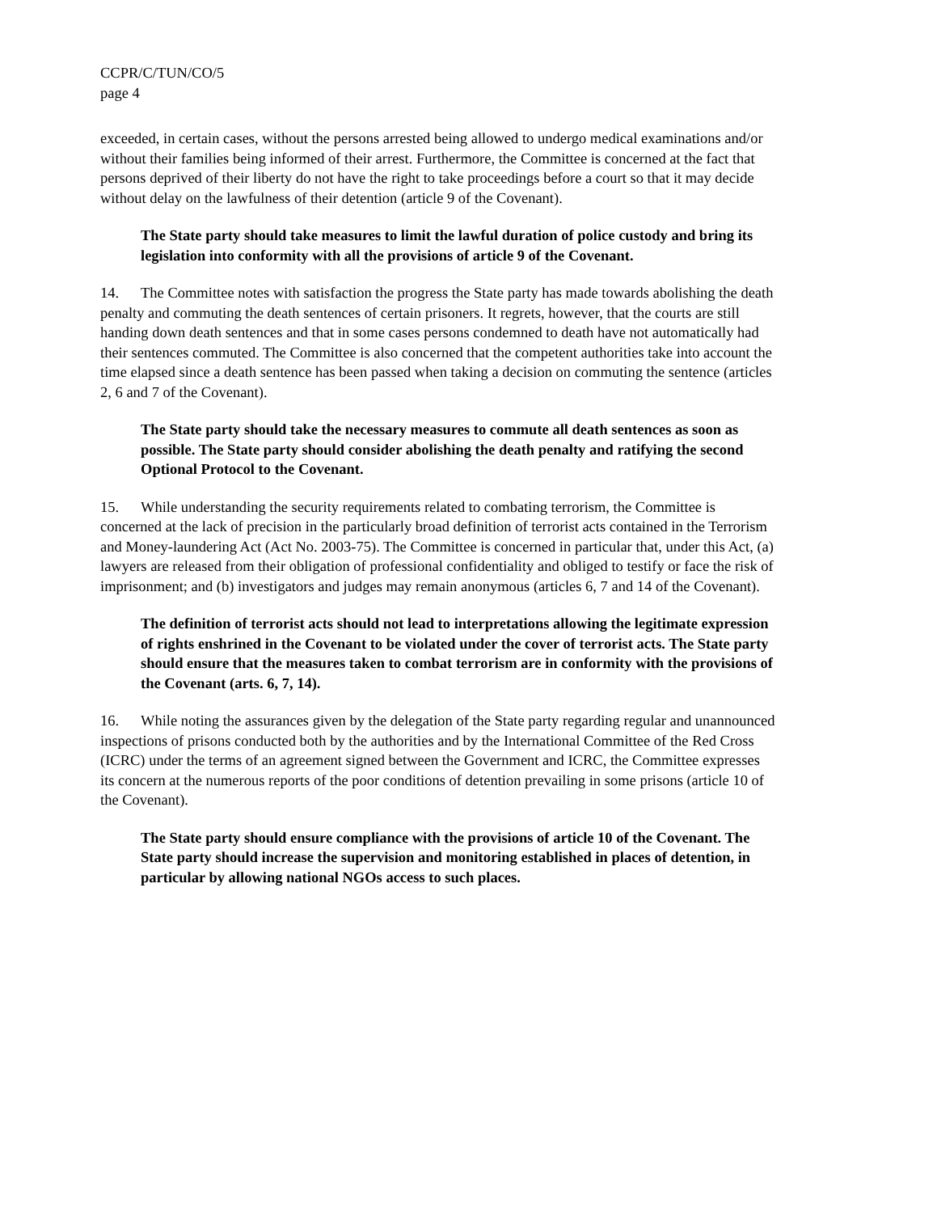CCPR/C/TUN/CO/5
page 4
exceeded, in certain cases, without the persons arrested being allowed to undergo medical examinations and/or without their families being informed of their arrest. Furthermore, the Committee is concerned at the fact that persons deprived of their liberty do not have the right to take proceedings before a court so that it may decide without delay on the lawfulness of their detention (article 9 of the Covenant).
The State party should take measures to limit the lawful duration of police custody and bring its legislation into conformity with all the provisions of article 9 of the Covenant.
14. The Committee notes with satisfaction the progress the State party has made towards abolishing the death penalty and commuting the death sentences of certain prisoners. It regrets, however, that the courts are still handing down death sentences and that in some cases persons condemned to death have not automatically had their sentences commuted. The Committee is also concerned that the competent authorities take into account the time elapsed since a death sentence has been passed when taking a decision on commuting the sentence (articles 2, 6 and 7 of the Covenant).
The State party should take the necessary measures to commute all death sentences as soon as possible. The State party should consider abolishing the death penalty and ratifying the second Optional Protocol to the Covenant.
15. While understanding the security requirements related to combating terrorism, the Committee is concerned at the lack of precision in the particularly broad definition of terrorist acts contained in the Terrorism and Money-laundering Act (Act No. 2003-75). The Committee is concerned in particular that, under this Act, (a) lawyers are released from their obligation of professional confidentiality and obliged to testify or face the risk of imprisonment; and (b) investigators and judges may remain anonymous (articles 6, 7 and 14 of the Covenant).
The definition of terrorist acts should not lead to interpretations allowing the legitimate expression of rights enshrined in the Covenant to be violated under the cover of terrorist acts. The State party should ensure that the measures taken to combat terrorism are in conformity with the provisions of the Covenant (arts. 6, 7, 14).
16. While noting the assurances given by the delegation of the State party regarding regular and unannounced inspections of prisons conducted both by the authorities and by the International Committee of the Red Cross (ICRC) under the terms of an agreement signed between the Government and ICRC, the Committee expresses its concern at the numerous reports of the poor conditions of detention prevailing in some prisons (article 10 of the Covenant).
The State party should ensure compliance with the provisions of article 10 of the Covenant. The State party should increase the supervision and monitoring established in places of detention, in particular by allowing national NGOs access to such places.